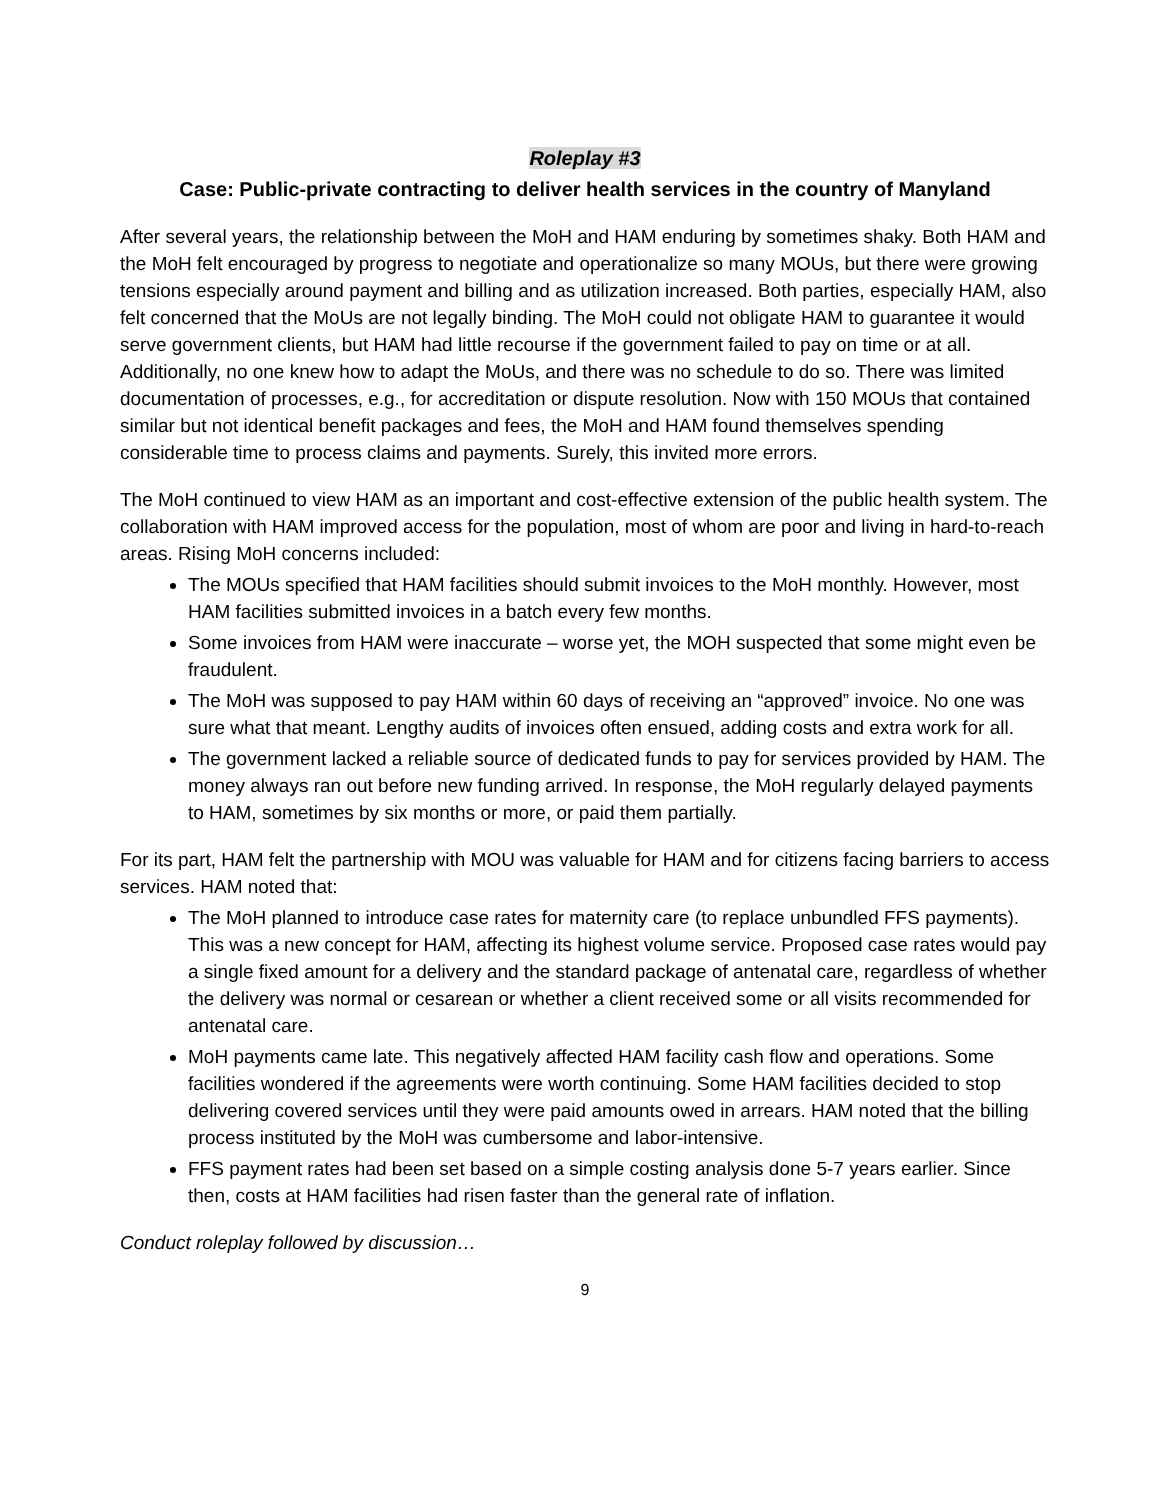Roleplay #3
Case: Public-private contracting to deliver health services in the country of Manyland
After several years, the relationship between the MoH and HAM enduring by sometimes shaky. Both HAM and the MoH felt encouraged by progress to negotiate and operationalize so many MOUs, but there were growing tensions especially around payment and billing and as utilization increased. Both parties, especially HAM, also felt concerned that the MoUs are not legally binding. The MoH could not obligate HAM to guarantee it would serve government clients, but HAM had little recourse if the government failed to pay on time or at all. Additionally, no one knew how to adapt the MoUs, and there was no schedule to do so. There was limited documentation of processes, e.g., for accreditation or dispute resolution. Now with 150 MOUs that contained similar but not identical benefit packages and fees, the MoH and HAM found themselves spending considerable time to process claims and payments. Surely, this invited more errors.
The MoH continued to view HAM as an important and cost-effective extension of the public health system. The collaboration with HAM improved access for the population, most of whom are poor and living in hard-to-reach areas. Rising MoH concerns included:
The MOUs specified that HAM facilities should submit invoices to the MoH monthly. However, most HAM facilities submitted invoices in a batch every few months.
Some invoices from HAM were inaccurate – worse yet, the MOH suspected that some might even be fraudulent.
The MoH was supposed to pay HAM within 60 days of receiving an “approved” invoice. No one was sure what that meant. Lengthy audits of invoices often ensued, adding costs and extra work for all.
The government lacked a reliable source of dedicated funds to pay for services provided by HAM. The money always ran out before new funding arrived. In response, the MoH regularly delayed payments to HAM, sometimes by six months or more, or paid them partially.
For its part, HAM felt the partnership with MOU was valuable for HAM and for citizens facing barriers to access services. HAM noted that:
The MoH planned to introduce case rates for maternity care (to replace unbundled FFS payments). This was a new concept for HAM, affecting its highest volume service. Proposed case rates would pay a single fixed amount for a delivery and the standard package of antenatal care, regardless of whether the delivery was normal or cesarean or whether a client received some or all visits recommended for antenatal care.
MoH payments came late. This negatively affected HAM facility cash flow and operations. Some facilities wondered if the agreements were worth continuing. Some HAM facilities decided to stop delivering covered services until they were paid amounts owed in arrears. HAM noted that the billing process instituted by the MoH was cumbersome and labor-intensive.
FFS payment rates had been set based on a simple costing analysis done 5-7 years earlier. Since then, costs at HAM facilities had risen faster than the general rate of inflation.
Conduct roleplay followed by discussion…
9